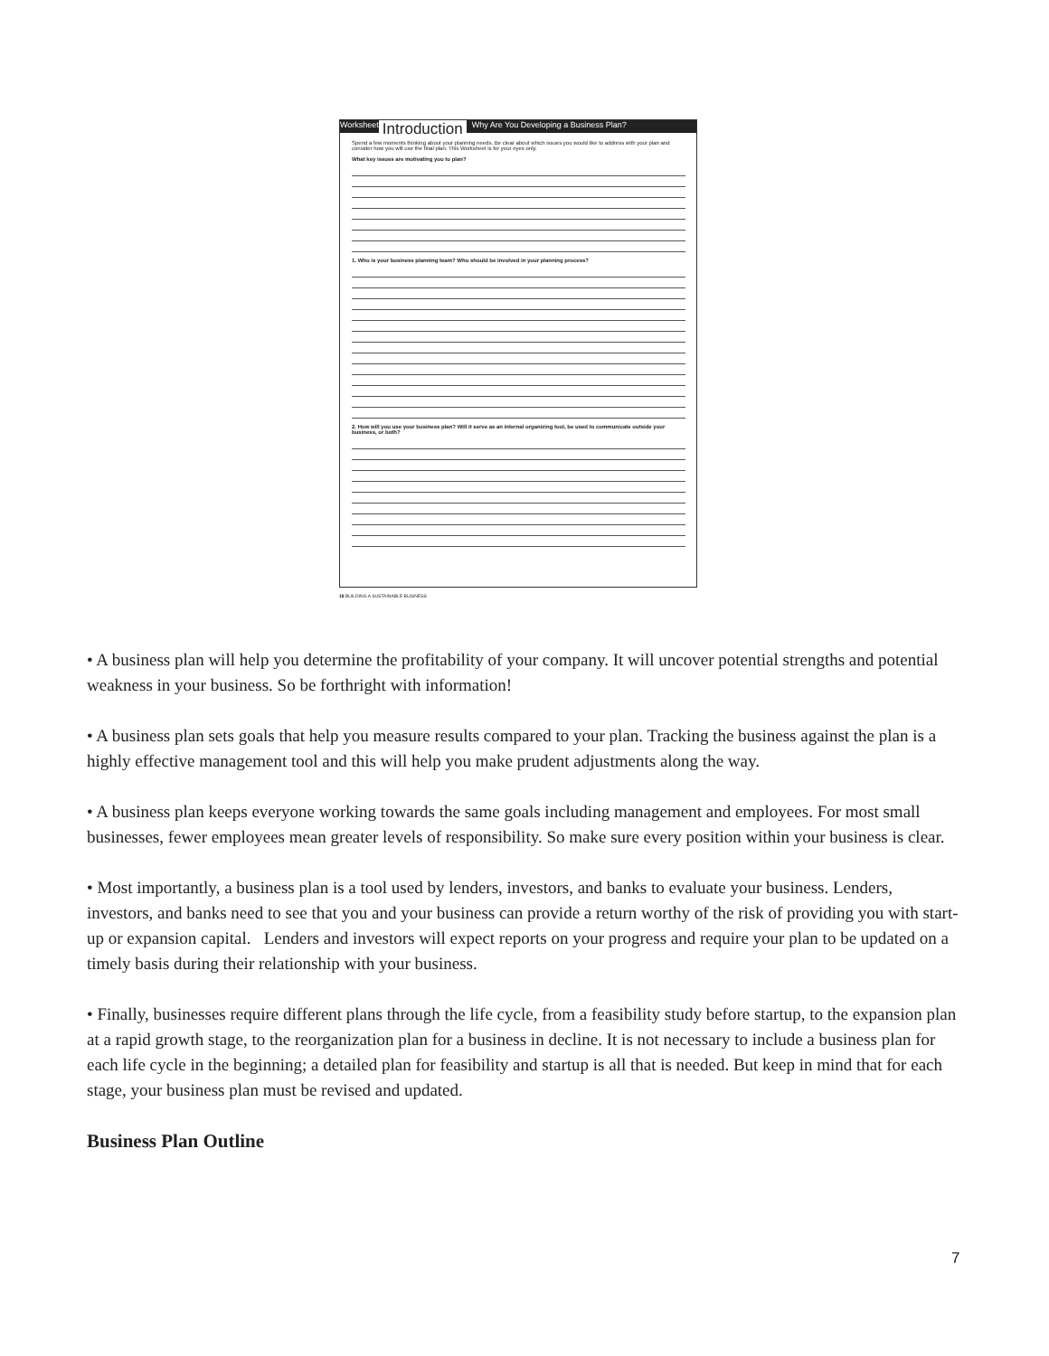Worksheet Introduction Why Are You Developing a Business Plan?
Spend a few moments thinking about your planning needs. Be clear about which issues you would like to address with your plan and consider how you will use the final plan. This Worksheet is for your eyes only.
What key issues are motivating you to plan?
1. Who is your business planning team? Who should be involved in your planning process?
2. How will you use your business plan? Will it serve as an internal organizing tool, be used to communicate outside your business, or both?
18 BUILDING A SUSTAINABLE BUSINESS
• A business plan will help you determine the profitability of your company. It will uncover potential strengths and potential weakness in your business. So be forthright with information!
• A business plan sets goals that help you measure results compared to your plan. Tracking the business against the plan is a highly effective management tool and this will help you make prudent adjustments along the way.
• A business plan keeps everyone working towards the same goals including management and employees. For most small businesses, fewer employees mean greater levels of responsibility. So make sure every position within your business is clear.
• Most importantly, a business plan is a tool used by lenders, investors, and banks to evaluate your business. Lenders, investors, and banks need to see that you and your business can provide a return worthy of the risk of providing you with start-up or expansion capital. Lenders and investors will expect reports on your progress and require your plan to be updated on a timely basis during their relationship with your business.
• Finally, businesses require different plans through the life cycle, from a feasibility study before startup, to the expansion plan at a rapid growth stage, to the reorganization plan for a business in decline. It is not necessary to include a business plan for each life cycle in the beginning; a detailed plan for feasibility and startup is all that is needed. But keep in mind that for each stage, your business plan must be revised and updated.
Business Plan Outline
7